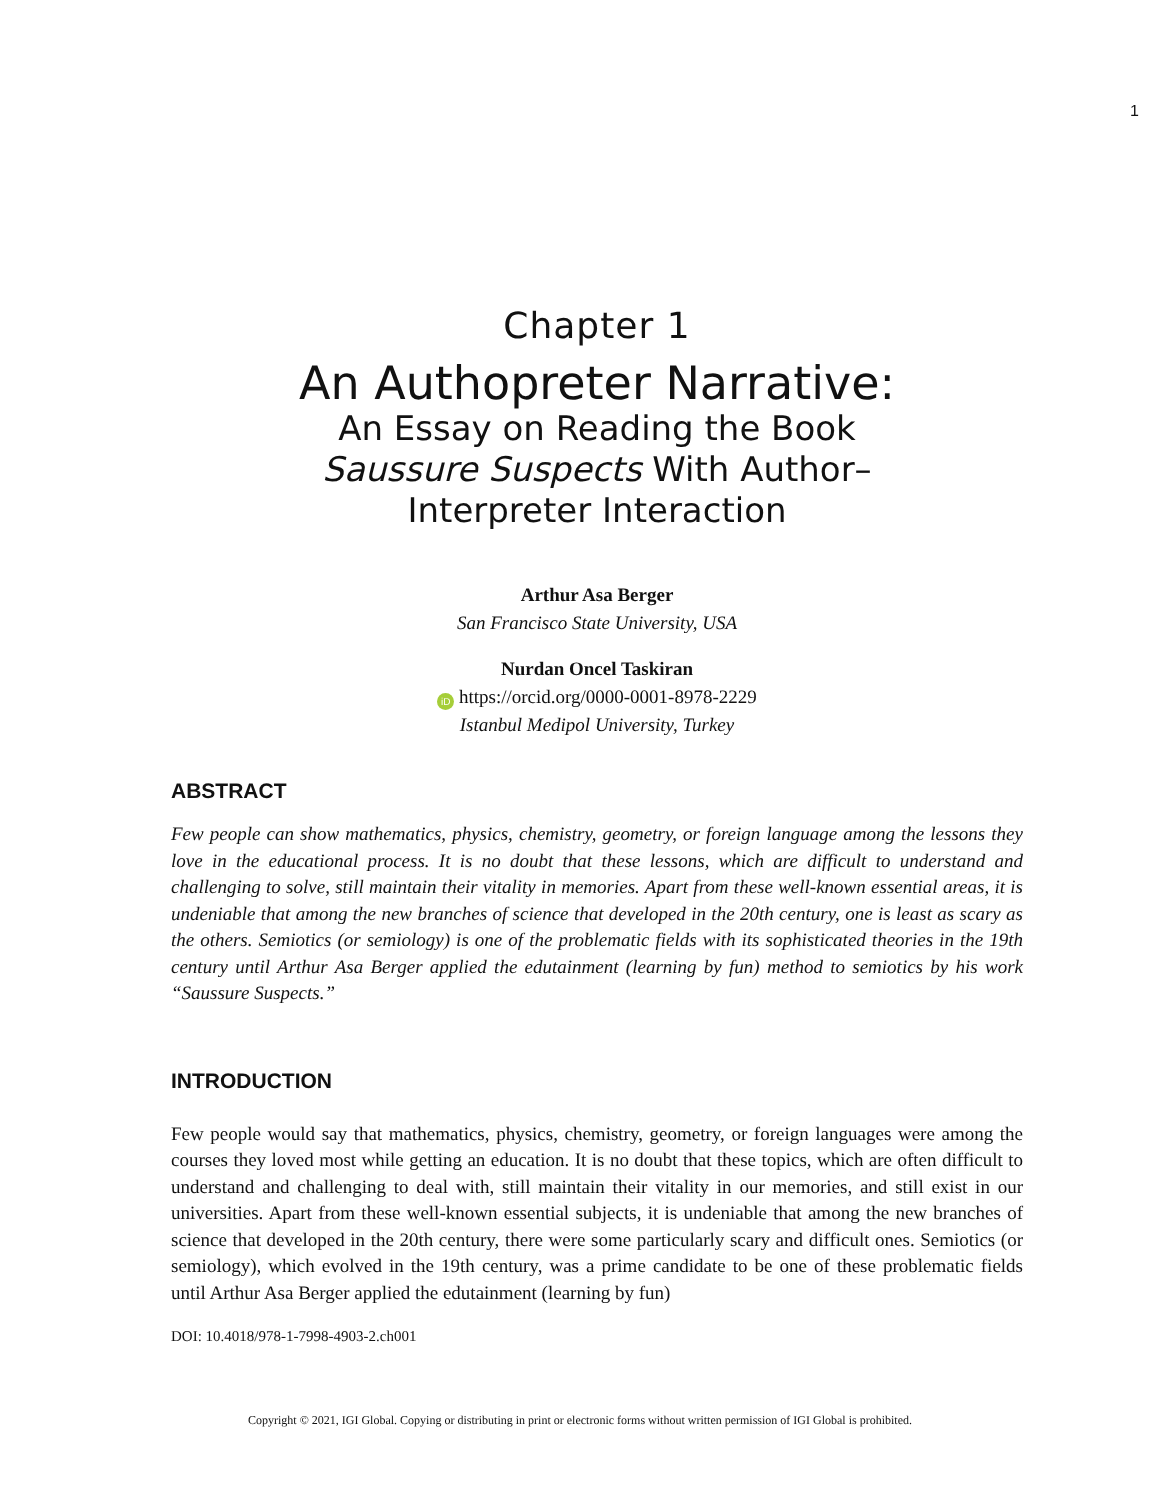1
Chapter 1
An Authopreter Narrative:
An Essay on Reading the Book
Saussure Suspects With Author–
Interpreter Interaction
Arthur Asa Berger
San Francisco State University, USA
Nurdan Oncel Taskiran
iD https://orcid.org/0000-0001-8978-2229
Istanbul Medipol University, Turkey
ABSTRACT
Few people can show mathematics, physics, chemistry, geometry, or foreign language among the lessons they love in the educational process. It is no doubt that these lessons, which are difficult to understand and challenging to solve, still maintain their vitality in memories. Apart from these well-known essential areas, it is undeniable that among the new branches of science that developed in the 20th century, one is least as scary as the others. Semiotics (or semiology) is one of the problematic fields with its sophisticated theories in the 19th century until Arthur Asa Berger applied the edutainment (learning by fun) method to semiotics by his work “Saussure Suspects.”
INTRODUCTION
Few people would say that mathematics, physics, chemistry, geometry, or foreign languages were among the courses they loved most while getting an education. It is no doubt that these topics, which are often difficult to understand and challenging to deal with, still maintain their vitality in our memories, and still exist in our universities. Apart from these well-known essential subjects, it is undeniable that among the new branches of science that developed in the 20th century, there were some particularly scary and difficult ones. Semiotics (or semiology), which evolved in the 19th century, was a prime candidate to be one of these problematic fields until Arthur Asa Berger applied the edutainment (learning by fun)
DOI: 10.4018/978-1-7998-4903-2.ch001
Copyright © 2021, IGI Global. Copying or distributing in print or electronic forms without written permission of IGI Global is prohibited.